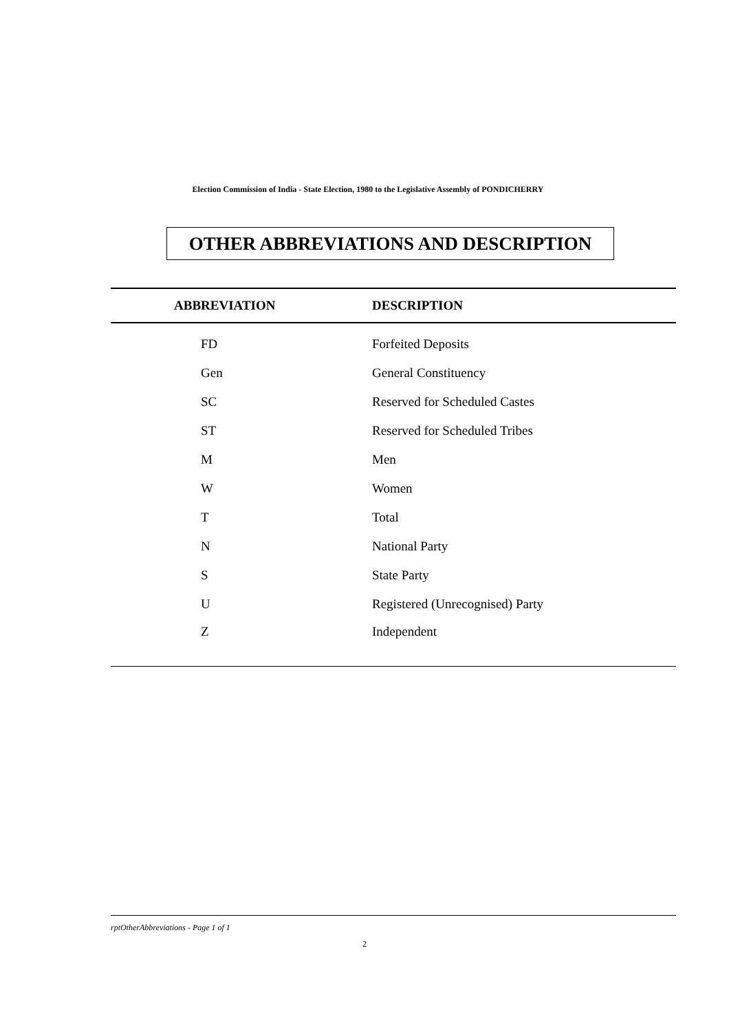Election Commission of India - State Election, 1980 to the Legislative Assembly of PONDICHERRY
OTHER ABBREVIATIONS AND DESCRIPTION
| ABBREVIATION | DESCRIPTION |
| --- | --- |
| FD | Forfeited Deposits |
| Gen | General Constituency |
| SC | Reserved for Scheduled Castes |
| ST | Reserved for Scheduled Tribes |
| M | Men |
| W | Women |
| T | Total |
| N | National Party |
| S | State Party |
| U | Registered (Unrecognised) Party |
| Z | Independent |
rptOtherAbbreviations - Page 1 of 1
2